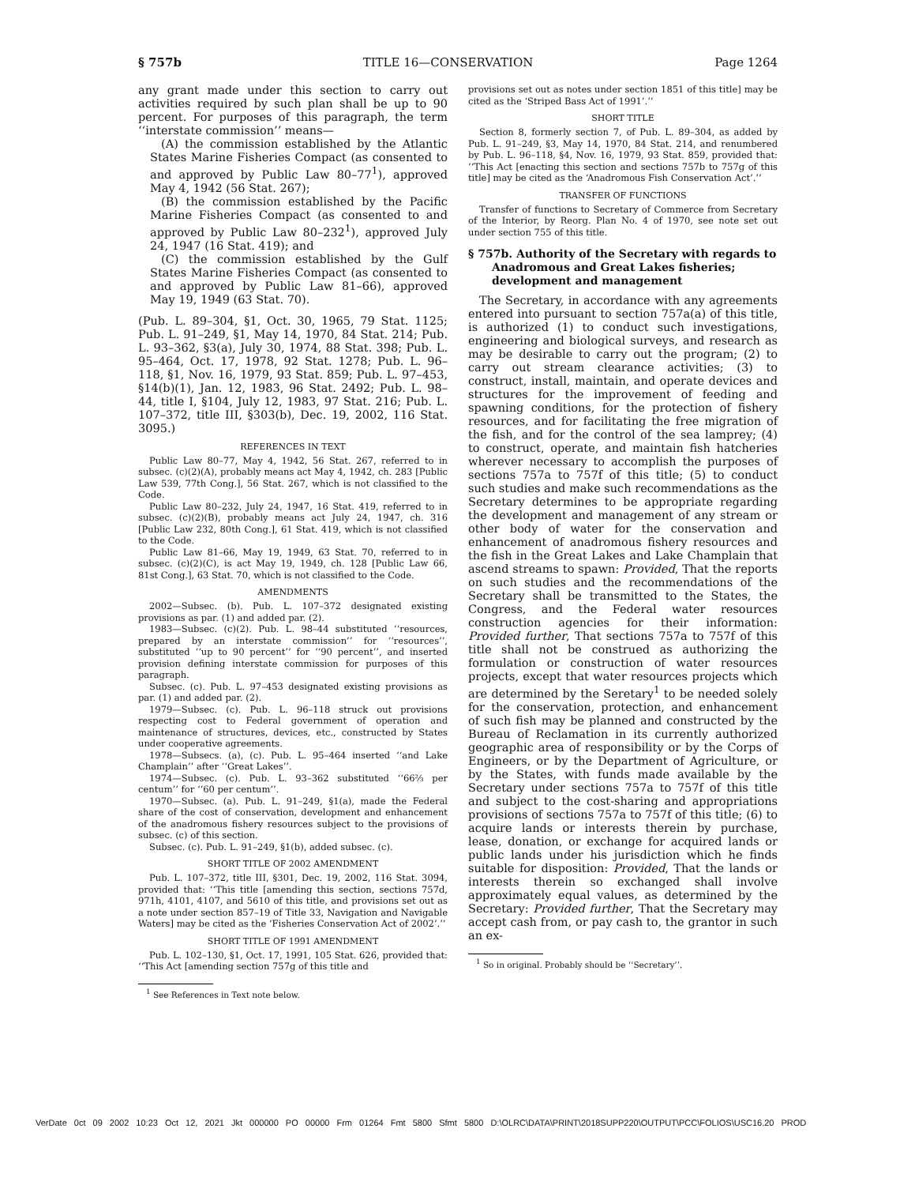§ 757b TITLE 16—CONSERVATION Page 1264
any grant made under this section to carry out activities required by such plan shall be up to 90 percent. For purposes of this paragraph, the term ‘‘interstate commission’’ means—
(A) the commission established by the Atlantic States Marine Fisheries Compact (as consented to and approved by Public Law 80–77<sup>1</sup>), approved May 4, 1942 (56 Stat. 267);
(B) the commission established by the Pacific Marine Fisheries Compact (as consented to and approved by Public Law 80–232<sup>1</sup>), approved July 24, 1947 (16 Stat. 419); and
(C) the commission established by the Gulf States Marine Fisheries Compact (as consented to and approved by Public Law 81–66), approved May 19, 1949 (63 Stat. 70).
(Pub. L. 89–304, §1, Oct. 30, 1965, 79 Stat. 1125; Pub. L. 91–249, §1, May 14, 1970, 84 Stat. 214; Pub. L. 93–362, §3(a), July 30, 1974, 88 Stat. 398; Pub. L. 95–464, Oct. 17, 1978, 92 Stat. 1278; Pub. L. 96–118, §1, Nov. 16, 1979, 93 Stat. 859; Pub. L. 97–453, §14(b)(1), Jan. 12, 1983, 96 Stat. 2492; Pub. L. 98–44, title I, §104, July 12, 1983, 97 Stat. 216; Pub. L. 107–372, title III, §303(b), Dec. 19, 2002, 116 Stat. 3095.)
REFERENCES IN TEXT
Public Law 80–77, May 4, 1942, 56 Stat. 267, referred to in subsec. (c)(2)(A), probably means act May 4, 1942, ch. 283 [Public Law 539, 77th Cong.], 56 Stat. 267, which is not classified to the Code.
Public Law 80–232, July 24, 1947, 16 Stat. 419, referred to in subsec. (c)(2)(B), probably means act July 24, 1947, ch. 316 [Public Law 232, 80th Cong.], 61 Stat. 419, which is not classified to the Code.
Public Law 81–66, May 19, 1949, 63 Stat. 70, referred to in subsec. (c)(2)(C), is act May 19, 1949, ch. 128 [Public Law 66, 81st Cong.], 63 Stat. 70, which is not classified to the Code.
AMENDMENTS
2002—Subsec. (b). Pub. L. 107–372 designated existing provisions as par. (1) and added par. (2).
1983—Subsec. (c)(2). Pub. L. 98–44 substituted ‘‘resources, prepared by an interstate commission’’ for ‘‘resources’’, substituted ‘‘up to 90 percent’’ for ‘‘90 percent’’, and inserted provision defining interstate commission for purposes of this paragraph.
Subsec. (c). Pub. L. 97–453 designated existing provisions as par. (1) and added par. (2).
1979—Subsec. (c). Pub. L. 96–118 struck out provisions respecting cost to Federal government of operation and maintenance of structures, devices, etc., constructed by States under cooperative agreements.
1978—Subsecs. (a), (c). Pub. L. 95–464 inserted ‘‘and Lake Champlain’’ after ‘‘Great Lakes’’.
1974—Subsec. (c). Pub. L. 93–362 substituted ‘‘66⅔ per centum’’ for ‘‘60 per centum’’.
1970—Subsec. (a). Pub. L. 91–249, §1(a), made the Federal share of the cost of conservation, development and enhancement of the anadromous fishery resources subject to the provisions of subsec. (c) of this section.
Subsec. (c). Pub. L. 91–249, §1(b), added subsec. (c).
SHORT TITLE OF 2002 AMENDMENT
Pub. L. 107–372, title III, §301, Dec. 19, 2002, 116 Stat. 3094, provided that: ‘‘This title [amending this section, sections 757d, 971h, 4101, 4107, and 5610 of this title, and provisions set out as a note under section 857–19 of Title 33, Navigation and Navigable Waters] may be cited as the ‘Fisheries Conservation Act of 2002’.’’
SHORT TITLE OF 1991 AMENDMENT
Pub. L. 102–130, §1, Oct. 17, 1991, 105 Stat. 626, provided that: ‘‘This Act [amending section 757g of this title and
<sup>1</sup> See References in Text note below.
provisions set out as notes under section 1851 of this title] may be cited as the ‘Striped Bass Act of 1991’.’’
SHORT TITLE
Section 8, formerly section 7, of Pub. L. 89–304, as added by Pub. L. 91–249, §3, May 14, 1970, 84 Stat. 214, and renumbered by Pub. L. 96–118, §4, Nov. 16, 1979, 93 Stat. 859, provided that: ‘‘This Act [enacting this section and sections 757b to 757g of this title] may be cited as the ‘Anadromous Fish Conservation Act’.’’
TRANSFER OF FUNCTIONS
Transfer of functions to Secretary of Commerce from Secretary of the Interior, by Reorg. Plan No. 4 of 1970, see note set out under section 755 of this title.
§ 757b. Authority of the Secretary with regards to Anadromous and Great Lakes fisheries; development and management
The Secretary, in accordance with any agreements entered into pursuant to section 757a(a) of this title, is authorized (1) to conduct such investigations, engineering and biological surveys, and research as may be desirable to carry out the program; (2) to carry out stream clearance activities; (3) to construct, install, maintain, and operate devices and structures for the improvement of feeding and spawning conditions, for the protection of fishery resources, and for facilitating the free migration of the fish, and for the control of the sea lamprey; (4) to construct, operate, and maintain fish hatcheries wherever necessary to accomplish the purposes of sections 757a to 757f of this title; (5) to conduct such studies and make such recommendations as the Secretary determines to be appropriate regarding the development and management of any stream or other body of water for the conservation and enhancement of anadromous fishery resources and the fish in the Great Lakes and Lake Champlain that ascend streams to spawn: Provided, That the reports on such studies and the recommendations of the Secretary shall be transmitted to the States, the Congress, and the Federal water resources construction agencies for their information: Provided further, That sections 757a to 757f of this title shall not be construed as authorizing the formulation or construction of water resources projects, except that water resources projects which are determined by the Seretary<sup>1</sup> to be needed solely for the conservation, protection, and enhancement of such fish may be planned and constructed by the Bureau of Reclamation in its currently authorized geographic area of responsibility or by the Corps of Engineers, or by the Department of Agriculture, or by the States, with funds made available by the Secretary under sections 757a to 757f of this title and subject to the cost-sharing and appropriations provisions of sections 757a to 757f of this title; (6) to acquire lands or interests therein by purchase, lease, donation, or exchange for acquired lands or public lands under his jurisdiction which he finds suitable for disposition: Provided, That the lands or interests therein so exchanged shall involve approximately equal values, as determined by the Secretary: Provided further, That the Secretary may accept cash from, or pay cash to, the grantor in such an ex-
<sup>1</sup> So in original. Probably should be ‘‘Secretary’’.
VerDate 0ct 09 2002 10:23 Oct 12, 2021 Jkt 000000 PO 00000 Frm 01264 Fmt 5800 Sfmt 5800 D:\OLRC\DATA\PRINT\2018SUPP220\OUTPUT\PCC\FOLIOS\USC16.20 PROD